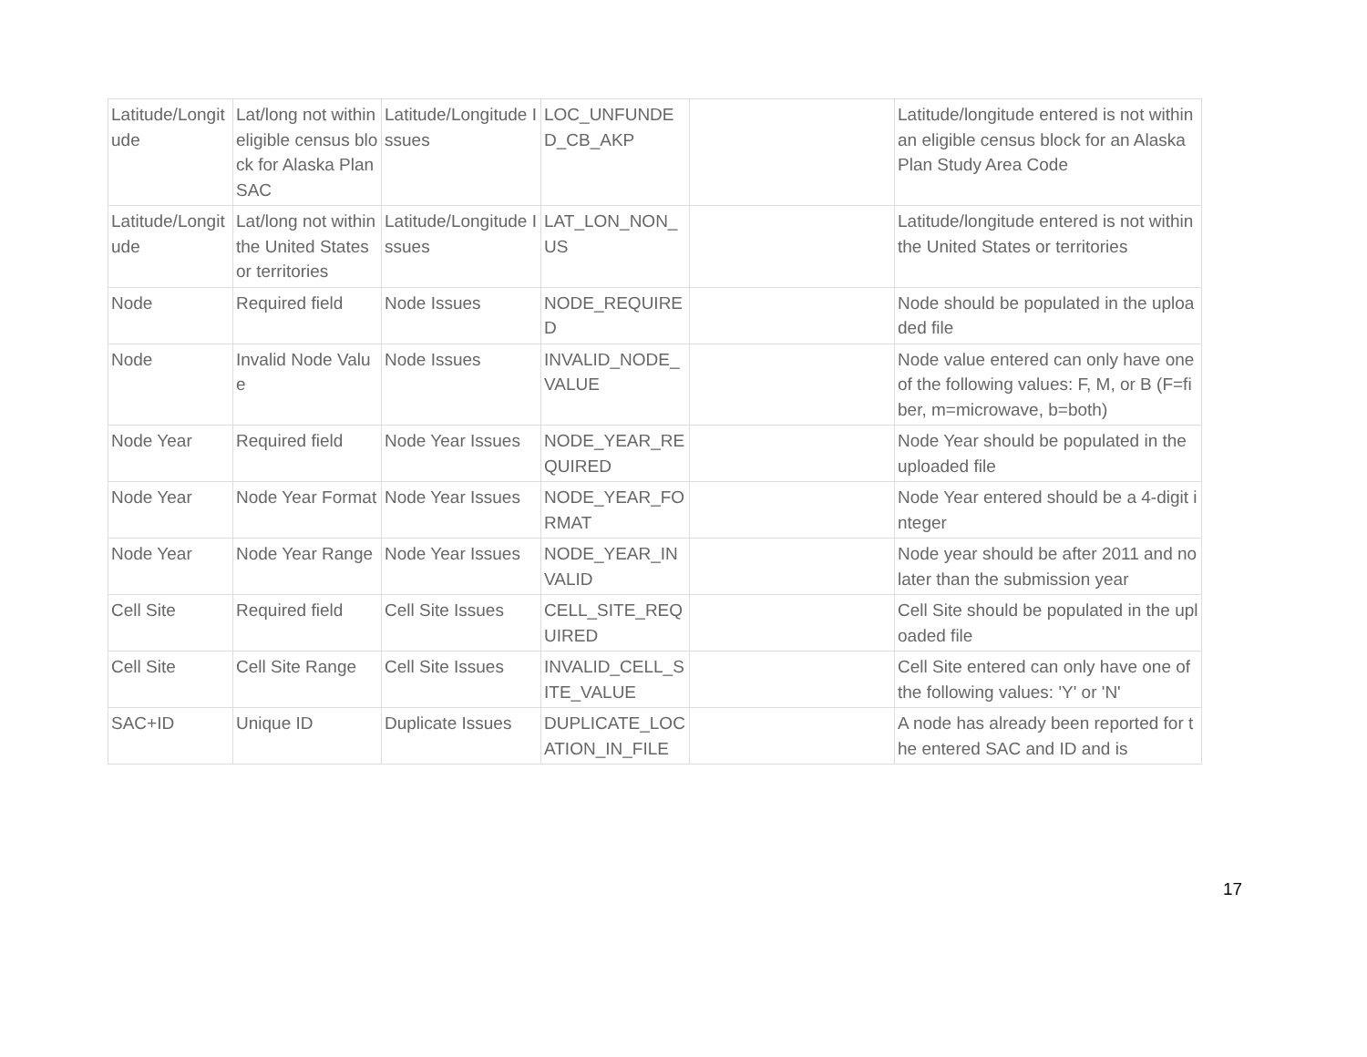| Latitude/Longitude | Lat/long not within eligible census block for Alaska Plan SAC | Latitude/Longitude Issues | LOC_UNFUNDED_CB_AKP | | Latitude/longitude entered is not within an eligible census block for an Alaska Plan Study Area Code |
| Latitude/Longitude | Lat/long not within the United States or territories | Latitude/Longitude Issues | LAT_LON_NON_US | | Latitude/longitude entered is not within the United States or territories |
| Node | Required field | Node Issues | NODE_REQUIRED | | Node should be populated in the uploaded file |
| Node | Invalid Node Value | Node Issues | INVALID_NODE_VALUE | | Node value entered can only have one of the following values: F, M, or B (F=fiber, m=microwave, b=both) |
| Node Year | Required field | Node Year Issues | NODE_YEAR_REQUIRED | | Node Year should be populated in the uploaded file |
| Node Year | Node Year Format | Node Year Issues | NODE_YEAR_FORMAT | | Node Year entered should be a 4-digit integer |
| Node Year | Node Year Range | Node Year Issues | NODE_YEAR_INVALID | | Node year should be after 2011 and no later than the submission year |
| Cell Site | Required field | Cell Site Issues | CELL_SITE_REQUIRED | | Cell Site should be populated in the uploaded file |
| Cell Site | Cell Site Range | Cell Site Issues | INVALID_CELL_SITE_VALUE | | Cell Site entered can only have one of the following values: 'Y' or 'N' |
| SAC+ID | Unique ID | Duplicate Issues | DUPLICATE_LOCATION_IN_FILE | | A node has already been reported for the entered SAC and ID and is |
17